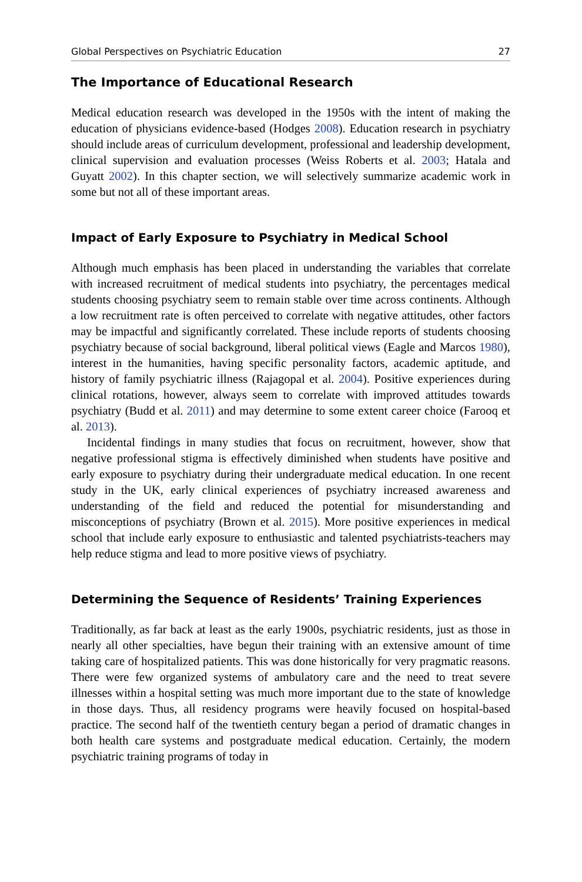Global Perspectives on Psychiatric Education 27
The Importance of Educational Research
Medical education research was developed in the 1950s with the intent of making the education of physicians evidence-based (Hodges 2008). Education research in psychiatry should include areas of curriculum development, professional and leadership development, clinical supervision and evaluation processes (Weiss Roberts et al. 2003; Hatala and Guyatt 2002). In this chapter section, we will selectively summarize academic work in some but not all of these important areas.
Impact of Early Exposure to Psychiatry in Medical School
Although much emphasis has been placed in understanding the variables that correlate with increased recruitment of medical students into psychiatry, the percentages medical students choosing psychiatry seem to remain stable over time across continents. Although a low recruitment rate is often perceived to correlate with negative attitudes, other factors may be impactful and significantly correlated. These include reports of students choosing psychiatry because of social background, liberal political views (Eagle and Marcos 1980), interest in the humanities, having specific personality factors, academic aptitude, and history of family psychiatric illness (Rajagopal et al. 2004). Positive experiences during clinical rotations, however, always seem to correlate with improved attitudes towards psychiatry (Budd et al. 2011) and may determine to some extent career choice (Farooq et al. 2013).
Incidental findings in many studies that focus on recruitment, however, show that negative professional stigma is effectively diminished when students have positive and early exposure to psychiatry during their undergraduate medical education. In one recent study in the UK, early clinical experiences of psychiatry increased awareness and understanding of the field and reduced the potential for misunderstanding and misconceptions of psychiatry (Brown et al. 2015). More positive experiences in medical school that include early exposure to enthusiastic and talented psychiatrists-teachers may help reduce stigma and lead to more positive views of psychiatry.
Determining the Sequence of Residents’ Training Experiences
Traditionally, as far back at least as the early 1900s, psychiatric residents, just as those in nearly all other specialties, have begun their training with an extensive amount of time taking care of hospitalized patients. This was done historically for very pragmatic reasons. There were few organized systems of ambulatory care and the need to treat severe illnesses within a hospital setting was much more important due to the state of knowledge in those days. Thus, all residency programs were heavily focused on hospital-based practice. The second half of the twentieth century began a period of dramatic changes in both health care systems and postgraduate medical education. Certainly, the modern psychiatric training programs of today in